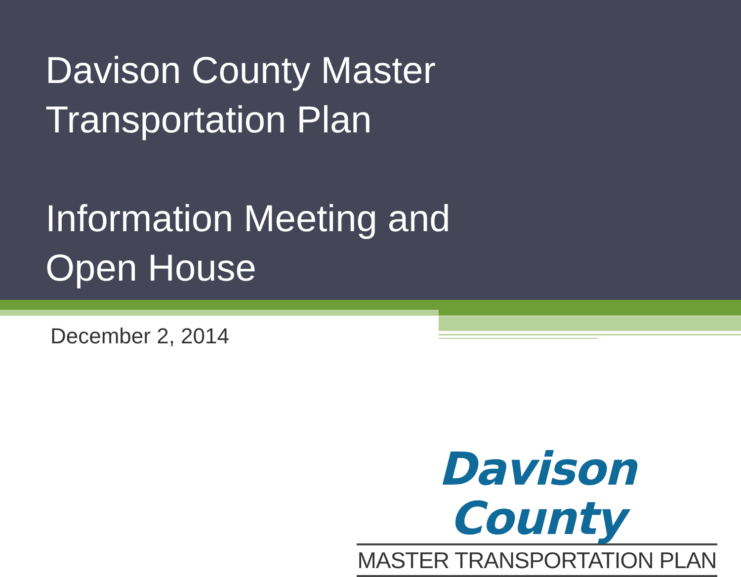Davison County Master
Transportation Plan
Information Meeting and
Open House
December 2, 2014
Davison County
MASTER TRANSPORTATION PLAN